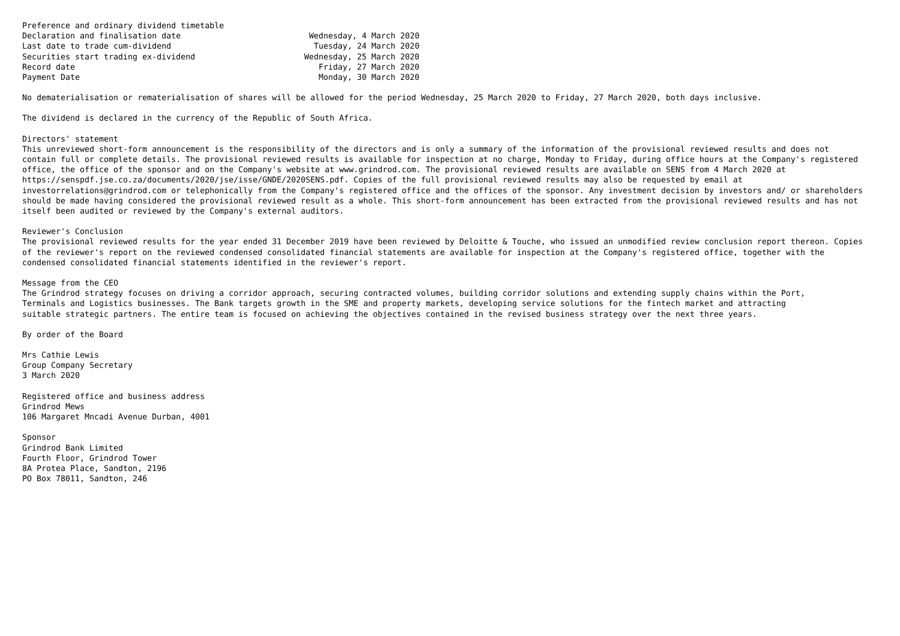| Preference and ordinary dividend timetable | |
| Declaration and finalisation date | Wednesday, 4 March 2020 |
| Last date to trade cum-dividend | Tuesday, 24 March 2020 |
| Securities start trading ex-dividend | Wednesday, 25 March 2020 |
| Record date | Friday, 27 March 2020 |
| Payment Date | Monday, 30 March 2020 |
No dematerialisation or rematerialisation of shares will be allowed for the period Wednesday, 25 March 2020 to Friday, 27 March 2020, both days inclusive.
The dividend is declared in the currency of the Republic of South Africa.
Directors' statement This unreviewed short-form announcement is the responsibility of the directors and is only a summary of the information of the provisional reviewed results and does not contain full or complete details. The provisional reviewed results is available for inspection at no charge, Monday to Friday, during office hours at the Company's registered office, the office of the sponsor and on the Company's website at www.grindrod.com. The provisional reviewed results are available on SENS from 4 March 2020 at https://senspdf.jse.co.za/documents/2020/jse/isse/GNDE/2020SENS.pdf. Copies of the full provisional reviewed results may also be requested by email at investorrelations@grindrod.com or telephonically from the Company's registered office and the offices of the sponsor. Any investment decision by investors and/ or shareholders should be made having considered the provisional reviewed result as a whole. This short-form announcement has been extracted from the provisional reviewed results and has not itself been audited or reviewed by the Company's external auditors.
Reviewer's Conclusion The provisional reviewed results for the year ended 31 December 2019 have been reviewed by Deloitte & Touche, who issued an unmodified review conclusion report thereon. Copies of the reviewer's report on the reviewed condensed consolidated financial statements are available for inspection at the Company's registered office, together with the condensed consolidated financial statements identified in the reviewer's report.
Message from the CEO The Grindrod strategy focuses on driving a corridor approach, securing contracted volumes, building corridor solutions and extending supply chains within the Port, Terminals and Logistics businesses. The Bank targets growth in the SME and property markets, developing service solutions for the fintech market and attracting suitable strategic partners. The entire team is focused on achieving the objectives contained in the revised business strategy over the next three years.
By order of the Board
Mrs Cathie Lewis Group Company Secretary 3 March 2020
Registered office and business address Grindrod Mews 106 Margaret Mncadi Avenue Durban, 4001
Sponsor Grindrod Bank Limited Fourth Floor, Grindrod Tower 8A Protea Place, Sandton, 2196 PO Box 78011, Sandton, 246